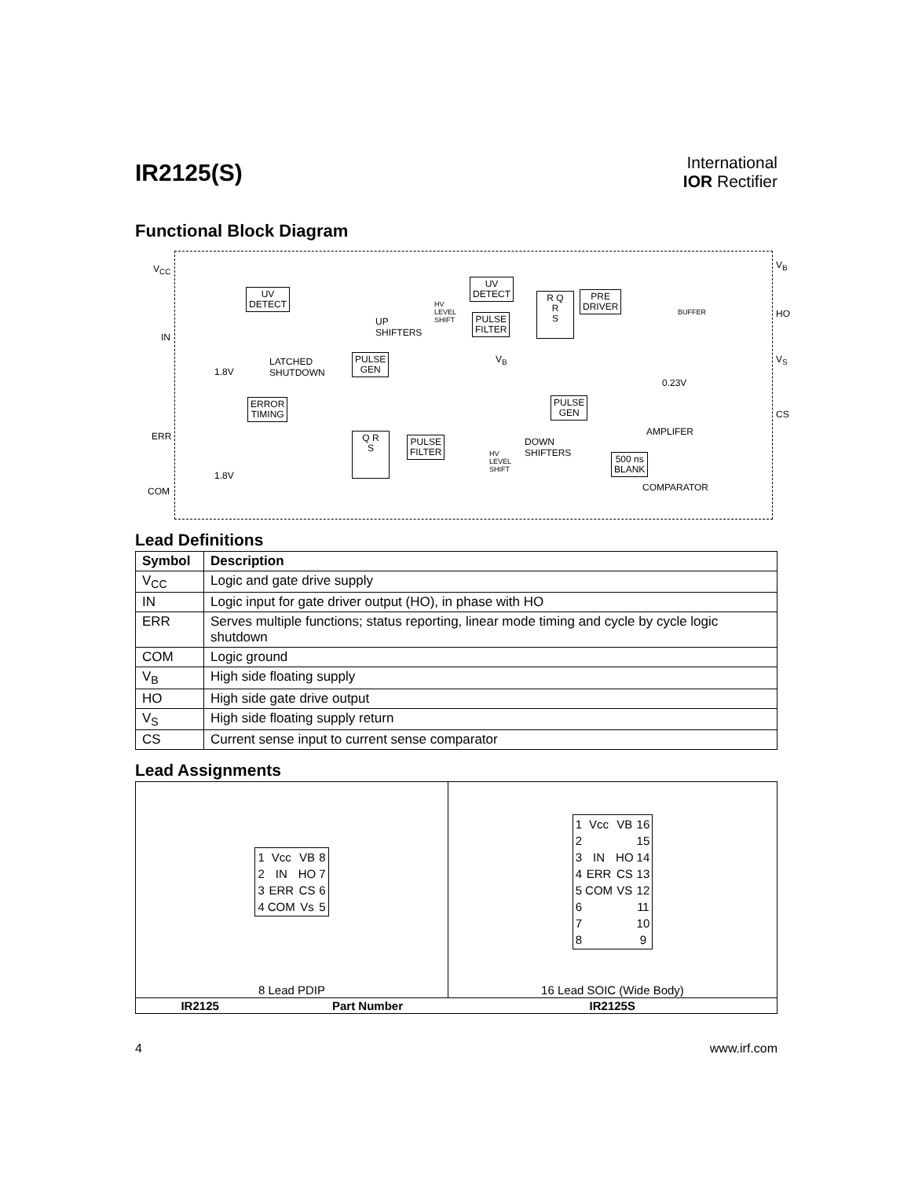IR2125(S)
International
IOR Rectifier
Functional Block Diagram
V<sub>CC</sub>
IN
ERR
COM
V<sub>B</sub>
HO
V<sub>S</sub>
CS
UV
DETECT
UV
DETECT
PRE
DRIVER
PULSE
FILTER
PULSE
GEN
PULSE
GEN
ERROR
TIMING
PULSE
FILTER
500 ns
BLANK
Q R
S
R Q
R
S
UP
SHIFTERS
HV
LEVEL
SHIFT
LATCHED
SHUTDOWN 1.8V
1.8V
V<sub>B</sub>
DOWN
SHIFTERS HV
LEVEL
SHIFT
BUFFER
0.23V
AMPLIFER
COMPARATOR
Lead Definitions
| Symbol | Description |
| --- | --- |
| V<sub>CC</sub> | Logic and gate drive supply |
| IN | Logic input for gate driver output (HO), in phase with HO |
| ERR | Serves multiple functions; status reporting, linear mode timing and cycle by cycle logic shutdown |
| COM | Logic ground |
| V<sub>B</sub> | High side floating supply |
| HO | High side gate drive output |
| V<sub>S</sub> | High side floating supply return |
| CS | Current sense input to current sense comparator |
Lead Assignments
| / 1 / Vcc / VB / 8 / / 2 / IN / HO / 7 / / 3 / ERR / CS / 6 / / 4 / COM / Vs / 5 / | / 1 / Vcc / VB / 16 / / 2 / / / 15 / / 3 / IN / HO / 14 / / 4 / ERR / CS / 13 / / 5 / COM / VS / 12 / / 6 / / / 11 / / 7 / / / 10 / / 8 / / / 9 / |
| 8 Lead PDIP | 16 Lead SOIC (Wide Body) |
| IR2125 Part Number | IR2125S |
4 www.irf.com